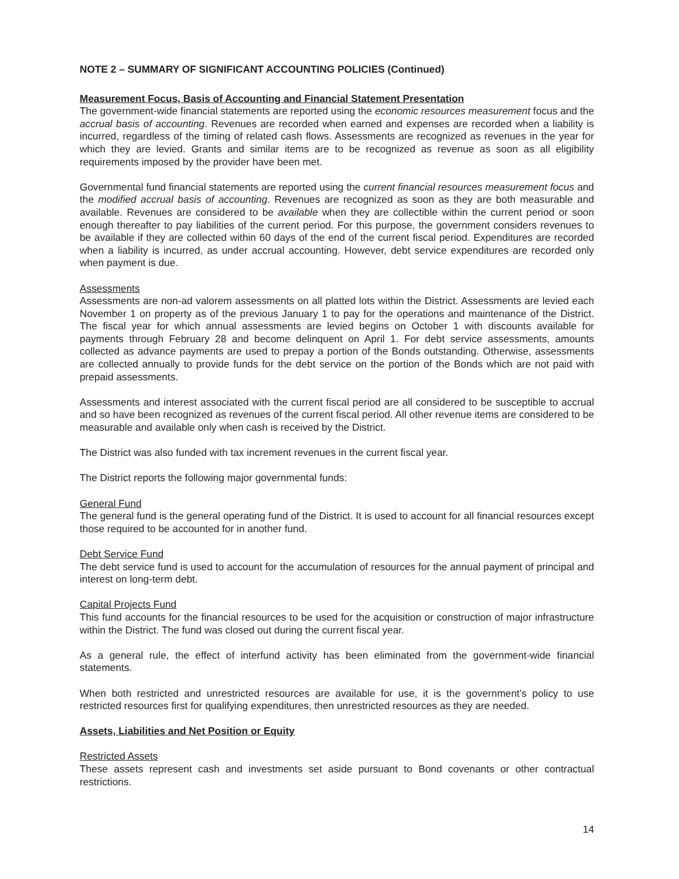NOTE 2 – SUMMARY OF SIGNIFICANT ACCOUNTING POLICIES (Continued)
Measurement Focus, Basis of Accounting and Financial Statement Presentation
The government-wide financial statements are reported using the economic resources measurement focus and the accrual basis of accounting. Revenues are recorded when earned and expenses are recorded when a liability is incurred, regardless of the timing of related cash flows. Assessments are recognized as revenues in the year for which they are levied. Grants and similar items are to be recognized as revenue as soon as all eligibility requirements imposed by the provider have been met.
Governmental fund financial statements are reported using the current financial resources measurement focus and the modified accrual basis of accounting. Revenues are recognized as soon as they are both measurable and available. Revenues are considered to be available when they are collectible within the current period or soon enough thereafter to pay liabilities of the current period. For this purpose, the government considers revenues to be available if they are collected within 60 days of the end of the current fiscal period. Expenditures are recorded when a liability is incurred, as under accrual accounting. However, debt service expenditures are recorded only when payment is due.
Assessments
Assessments are non-ad valorem assessments on all platted lots within the District. Assessments are levied each November 1 on property as of the previous January 1 to pay for the operations and maintenance of the District. The fiscal year for which annual assessments are levied begins on October 1 with discounts available for payments through February 28 and become delinquent on April 1. For debt service assessments, amounts collected as advance payments are used to prepay a portion of the Bonds outstanding. Otherwise, assessments are collected annually to provide funds for the debt service on the portion of the Bonds which are not paid with prepaid assessments.
Assessments and interest associated with the current fiscal period are all considered to be susceptible to accrual and so have been recognized as revenues of the current fiscal period. All other revenue items are considered to be measurable and available only when cash is received by the District.
The District was also funded with tax increment revenues in the current fiscal year.
The District reports the following major governmental funds:
General Fund
The general fund is the general operating fund of the District. It is used to account for all financial resources except those required to be accounted for in another fund.
Debt Service Fund
The debt service fund is used to account for the accumulation of resources for the annual payment of principal and interest on long-term debt.
Capital Projects Fund
This fund accounts for the financial resources to be used for the acquisition or construction of major infrastructure within the District. The fund was closed out during the current fiscal year.
As a general rule, the effect of interfund activity has been eliminated from the government-wide financial statements.
When both restricted and unrestricted resources are available for use, it is the government’s policy to use restricted resources first for qualifying expenditures, then unrestricted resources as they are needed.
Assets, Liabilities and Net Position or Equity
Restricted Assets
These assets represent cash and investments set aside pursuant to Bond covenants or other contractual restrictions.
14